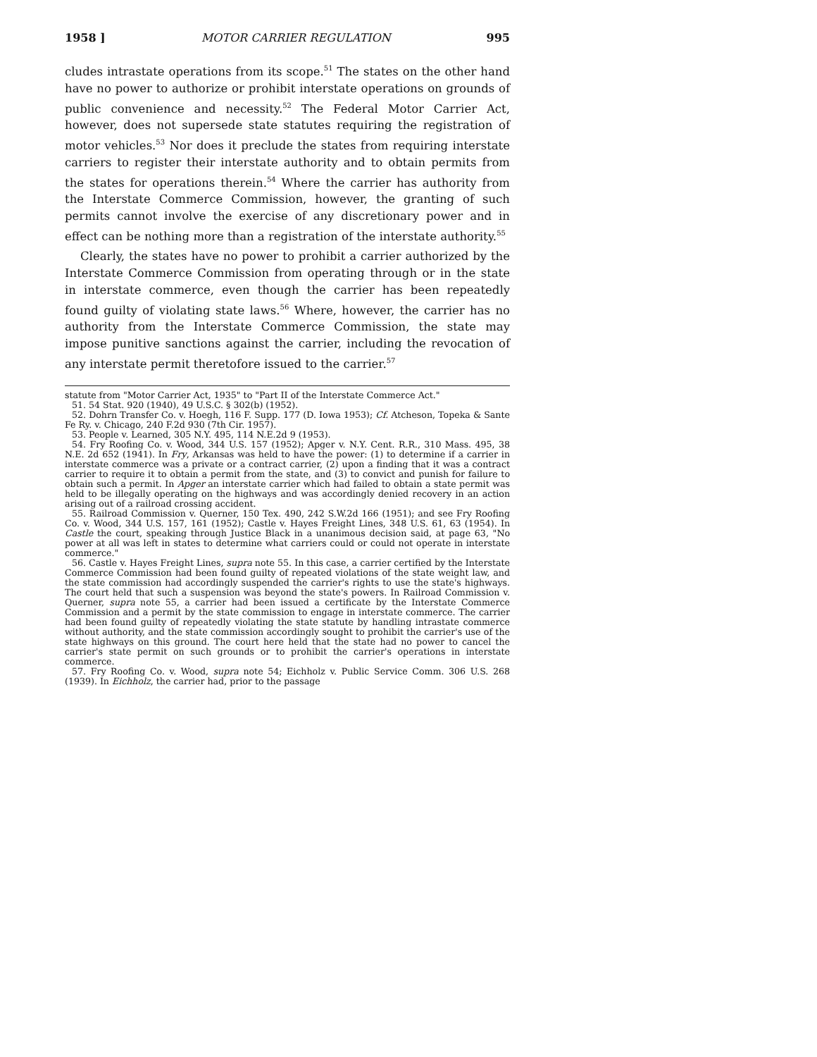1958 ] MOTOR CARRIER REGULATION 995
cludes intrastate operations from its scope.<sup>51</sup> The states on the other hand have no power to authorize or prohibit interstate operations on grounds of public convenience and necessity.<sup>52</sup> The Federal Motor Carrier Act, however, does not supersede state statutes requiring the registration of motor vehicles.<sup>53</sup> Nor does it preclude the states from requiring interstate carriers to register their interstate authority and to obtain permits from the states for operations therein.<sup>54</sup> Where the carrier has authority from the Interstate Commerce Commission, however, the granting of such permits cannot involve the exercise of any discretionary power and in effect can be nothing more than a registration of the interstate authority.<sup>55</sup>
Clearly, the states have no power to prohibit a carrier authorized by the Interstate Commerce Commission from operating through or in the state in interstate commerce, even though the carrier has been repeatedly found guilty of violating state laws.<sup>56</sup> Where, however, the carrier has no authority from the Interstate Commerce Commission, the state may impose punitive sanctions against the carrier, including the revocation of any interstate permit theretofore issued to the carrier.<sup>57</sup>
statute from "Motor Carrier Act, 1935" to "Part II of the Interstate Commerce Act."
51. 54 Stat. 920 (1940), 49 U.S.C. § 302(b) (1952).
52. Dohrn Transfer Co. v. Hoegh, 116 F. Supp. 177 (D. Iowa 1953); Cf. Atcheson, Topeka & Sante Fe Ry. v. Chicago, 240 F.2d 930 (7th Cir. 1957).
53. People v. Learned, 305 N.Y. 495, 114 N.E.2d 9 (1953).
54. Fry Roofing Co. v. Wood, 344 U.S. 157 (1952); Apger v. N.Y. Cent. R.R., 310 Mass. 495, 38 N.E. 2d 652 (1941). In Fry, Arkansas was held to have the power: (1) to determine if a carrier in interstate commerce was a private or a contract carrier, (2) upon a finding that it was a contract carrier to require it to obtain a permit from the state, and (3) to convict and punish for failure to obtain such a permit. In Apger an interstate carrier which had failed to obtain a state permit was held to be illegally operating on the highways and was accordingly denied recovery in an action arising out of a railroad crossing accident.
55. Railroad Commission v. Querner, 150 Tex. 490, 242 S.W.2d 166 (1951); and see Fry Roofing Co. v. Wood, 344 U.S. 157, 161 (1952); Castle v. Hayes Freight Lines, 348 U.S. 61, 63 (1954). In Castle the court, speaking through Justice Black in a unanimous decision said, at page 63, "No power at all was left in states to determine what carriers could or could not operate in interstate commerce."
56. Castle v. Hayes Freight Lines, supra note 55. In this case, a carrier certified by the Interstate Commerce Commission had been found guilty of repeated violations of the state weight law, and the state commission had accordingly suspended the carrier's rights to use the state's highways. The court held that such a suspension was beyond the state's powers. In Railroad Commission v. Querner, supra note 55, a carrier had been issued a certificate by the Interstate Commerce Commission and a permit by the state commission to engage in interstate commerce. The carrier had been found guilty of repeatedly violating the state statute by handling intrastate commerce without authority, and the state commission accordingly sought to prohibit the carrier's use of the state highways on this ground. The court here held that the state had no power to cancel the carrier's state permit on such grounds or to prohibit the carrier's operations in interstate commerce.
57. Fry Roofing Co. v. Wood, supra note 54; Eichholz v. Public Service Comm. 306 U.S. 268 (1939). In Eichholz, the carrier had, prior to the passage